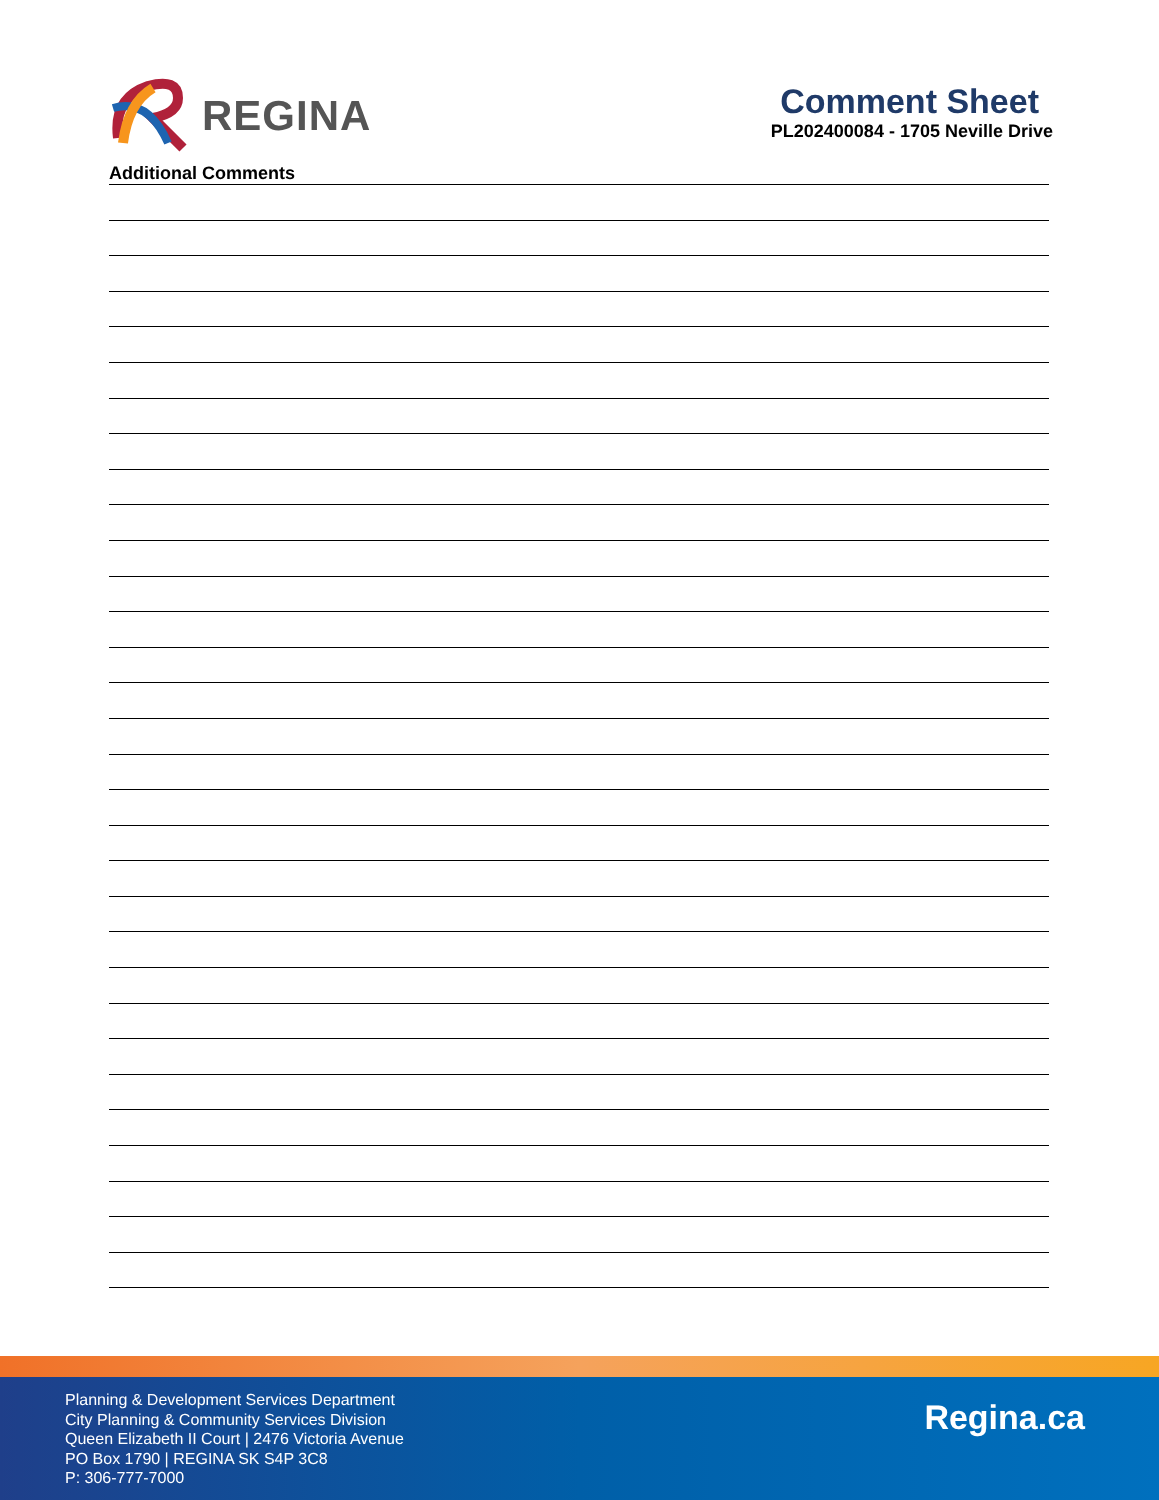REGINA
Comment Sheet
PL202400084 - 1705 Neville Drive
Additional Comments
Planning & Development Services Department
City Planning & Community Services Division
Queen Elizabeth II Court | 2476 Victoria Avenue
PO Box 1790 | REGINA SK S4P 3C8
P: 306-777-7000
Regina.ca